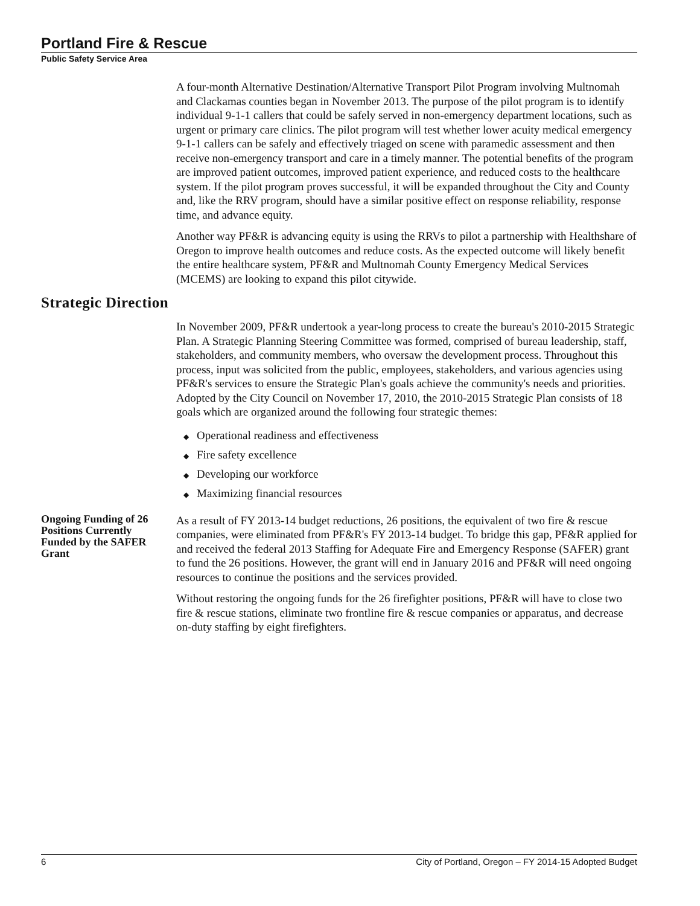Portland Fire & Rescue
Public Safety Service Area
A four-month Alternative Destination/Alternative Transport Pilot Program involving Multnomah and Clackamas counties began in November 2013. The purpose of the pilot program is to identify individual 9-1-1 callers that could be safely served in non-emergency department locations, such as urgent or primary care clinics. The pilot program will test whether lower acuity medical emergency 9-1-1 callers can be safely and effectively triaged on scene with paramedic assessment and then receive non-emergency transport and care in a timely manner. The potential benefits of the program are improved patient outcomes, improved patient experience, and reduced costs to the healthcare system. If the pilot program proves successful, it will be expanded throughout the City and County and, like the RRV program, should have a similar positive effect on response reliability, response time, and advance equity.
Another way PF&R is advancing equity is using the RRVs to pilot a partnership with Healthshare of Oregon to improve health outcomes and reduce costs. As the expected outcome will likely benefit the entire healthcare system, PF&R and Multnomah County Emergency Medical Services (MCEMS) are looking to expand this pilot citywide.
Strategic Direction
In November 2009, PF&R undertook a year-long process to create the bureau's 2010-2015 Strategic Plan. A Strategic Planning Steering Committee was formed, comprised of bureau leadership, staff, stakeholders, and community members, who oversaw the development process. Throughout this process, input was solicited from the public, employees, stakeholders, and various agencies using PF&R's services to ensure the Strategic Plan's goals achieve the community's needs and priorities. Adopted by the City Council on November 17, 2010, the 2010-2015 Strategic Plan consists of 18 goals which are organized around the following four strategic themes:
◆ Operational readiness and effectiveness
◆ Fire safety excellence
◆ Developing our workforce
◆ Maximizing financial resources
Ongoing Funding of 26 Positions Currently Funded by the SAFER Grant
As a result of FY 2013-14 budget reductions, 26 positions, the equivalent of two fire & rescue companies, were eliminated from PF&R's FY 2013-14 budget. To bridge this gap, PF&R applied for and received the federal 2013 Staffing for Adequate Fire and Emergency Response (SAFER) grant to fund the 26 positions. However, the grant will end in January 2016 and PF&R will need ongoing resources to continue the positions and the services provided.
Without restoring the ongoing funds for the 26 firefighter positions, PF&R will have to close two fire & rescue stations, eliminate two frontline fire & rescue companies or apparatus, and decrease on-duty staffing by eight firefighters.
6 City of Portland, Oregon – FY 2014-15 Adopted Budget